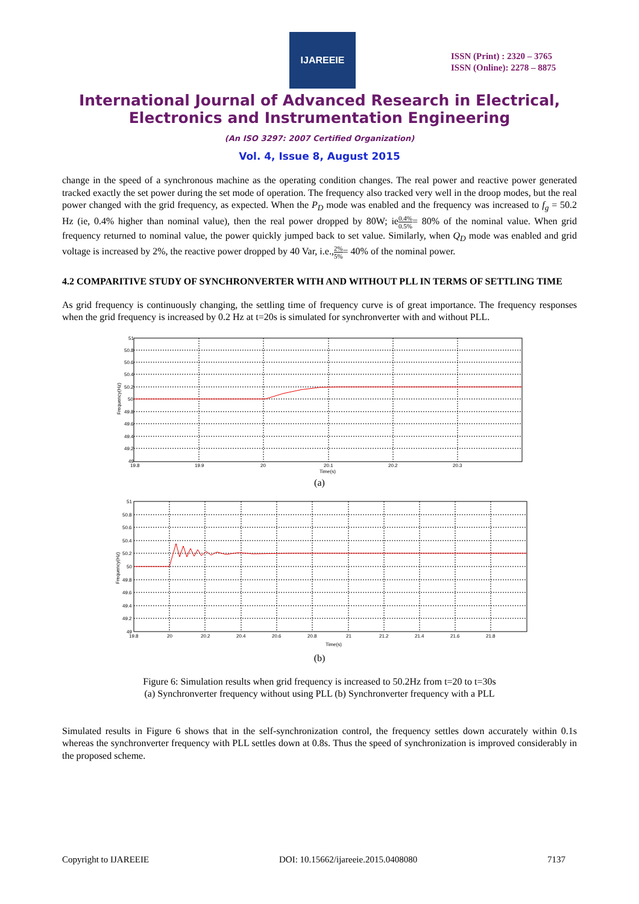IJAREEIE
ISSN (Print) : 2320 – 3765
ISSN (Online): 2278 – 8875
International Journal of Advanced Research in Electrical,
Electronics and Instrumentation Engineering
(An ISO 3297: 2007 Certified Organization)
Vol. 4, Issue 8, August 2015
change in the speed of a synchronous machine as the operating condition changes. The real power and reactive power generated tracked exactly the set power during the set mode of operation. The frequency also tracked very well in the droop modes, but the real power changed with the grid frequency, as expected. When the P<sub>D</sub> mode was enabled and the frequency was increased to f<sub>g</sub> = 50.2 Hz (ie, 0.4% higher than nominal value), then the real power dropped by 80W; ie0.4% 0.5%= 80% of the nominal value. When grid frequency returned to nominal value, the power quickly jumped back to set value. Similarly, when Q<sub>D</sub> mode was enabled and grid voltage is increased by 2%, the reactive power dropped by 40 Var, i.e.,2% 5%= 40% of the nominal power.
4.2 COMPARITIVE STUDY OF SYNCHRONVERTER WITH AND WITHOUT PLL IN TERMS OF SETTLING TIME
As grid frequency is continuously changing, the settling time of frequency curve is of great importance. The frequency responses when the grid frequency is increased by 0.2 Hz at t=20s is simulated for synchronverter with and without PLL.
51
50.8
50.6
50.4
50.2
50
49.8
49.6
49.4
49.2
49
19.8
19.9
20
20.1
20.2
20.3
Time(s)
Frequency(Hz)
(a)
51
50.8
50.6
50.4
50.2
50
49.8
49.6
49.4
49.2
49
19.8
20
20.2
20.4
20.6
20.8
21
21.2
21.4
21.6
21.8
Time(s)
Frequency(Hz)
(b)
Figure 6: Simulation results when grid frequency is increased to 50.2Hz from t=20 to t=30s
(a) Synchronverter frequency without using PLL (b) Synchronverter frequency with a PLL
Simulated results in Figure 6 shows that in the self-synchronization control, the frequency settles down accurately within 0.1s whereas the synchronverter frequency with PLL settles down at 0.8s. Thus the speed of synchronization is improved considerably in the proposed scheme.
Copyright to IJAREEIE DOI: 10.15662/ijareeie.2015.0408080 7137